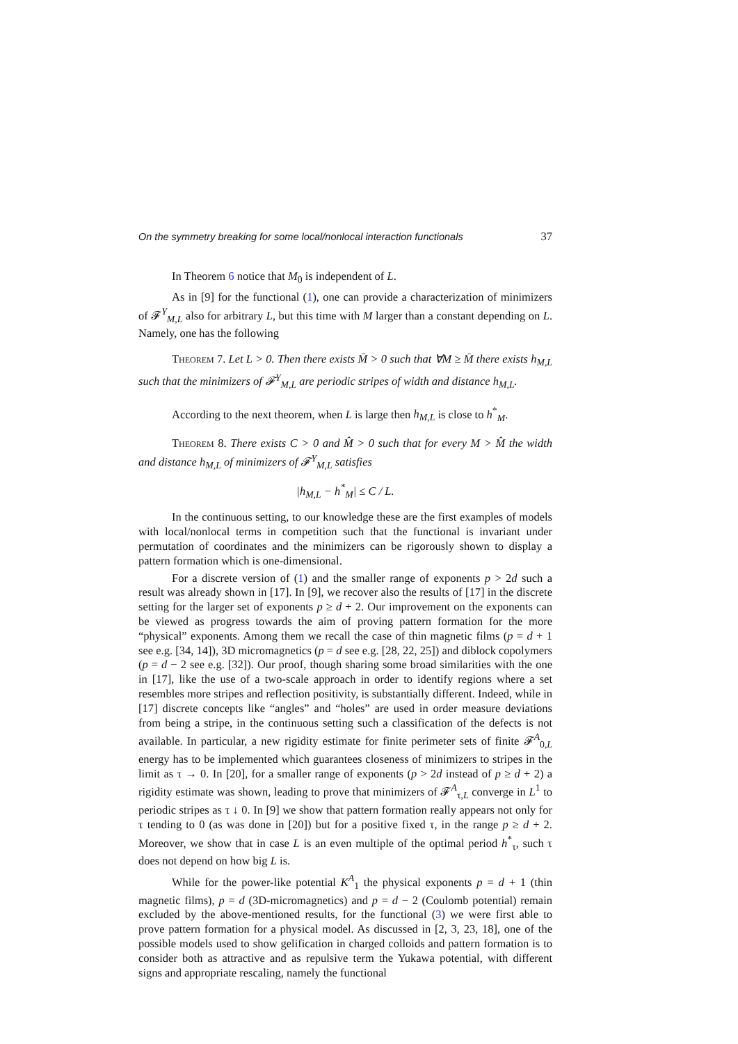On the symmetry breaking for some local/nonlocal interaction functionals 37
In Theorem 6 notice that M<sub>0</sub> is independent of L.
As in [9] for the functional (1), one can provide a characterization of minimizers of 𝓕<sup>Y</sup><sub>M,L</sub> also for arbitrary L, but this time with M larger than a constant depending on L. Namely, one has the following
Theorem 7. Let L > 0. Then there exists M̄ > 0 such that ∀M ≥ M̄ there exists h<sub>M,L</sub> such that the minimizers of 𝓕<sup>Y</sup><sub>M,L</sub> are periodic stripes of width and distance h<sub>M,L</sub>.
According to the next theorem, when L is large then h<sub>M,L</sub> is close to h<sup>*</sup><sub>M</sub>.
Theorem 8. There exists C > 0 and M̂ > 0 such that for every M > M̂ the width and distance h<sub>M,L</sub> of minimizers of 𝓕<sup>Y</sup><sub>M,L</sub> satisfies
|h<sub>M,L</sub> − h<sup>*</sup><sub>M</sub>| ≤ C / L.
In the continuous setting, to our knowledge these are the first examples of models with local/nonlocal terms in competition such that the functional is invariant under permutation of coordinates and the minimizers can be rigorously shown to display a pattern formation which is one-dimensional.
For a discrete version of (1) and the smaller range of exponents p > 2d such a result was already shown in [17]. In [9], we recover also the results of [17] in the discrete setting for the larger set of exponents p ≥ d + 2. Our improvement on the exponents can be viewed as progress towards the aim of proving pattern formation for the more “physical” exponents. Among them we recall the case of thin magnetic films (p = d + 1 see e.g. [34, 14]), 3D micromagnetics (p = d see e.g. [28, 22, 25]) and diblock copolymers (p = d − 2 see e.g. [32]). Our proof, though sharing some broad similarities with the one in [17], like the use of a two-scale approach in order to identify regions where a set resembles more stripes and reflection positivity, is substantially different. Indeed, while in [17] discrete concepts like “angles” and “holes” are used in order measure deviations from being a stripe, in the continuous setting such a classification of the defects is not available. In particular, a new rigidity estimate for finite perimeter sets of finite 𝓕<sup>A</sup><sub>0,L</sub> energy has to be implemented which guarantees closeness of minimizers to stripes in the limit as τ → 0. In [20], for a smaller range of exponents (p > 2d instead of p ≥ d + 2) a rigidity estimate was shown, leading to prove that minimizers of 𝓕<sup>A</sup><sub>τ,L</sub> converge in L<sup>1</sup> to periodic stripes as τ ↓ 0. In [9] we show that pattern formation really appears not only for τ tending to 0 (as was done in [20]) but for a positive fixed τ, in the range p ≥ d + 2. Moreover, we show that in case L is an even multiple of the optimal period h<sup>*</sup><sub>τ</sub>, such τ does not depend on how big L is.
While for the power-like potential K<sup>A</sup><sub>1</sub> the physical exponents p = d + 1 (thin magnetic films), p = d (3D-micromagnetics) and p = d − 2 (Coulomb potential) remain excluded by the above-mentioned results, for the functional (3) we were first able to prove pattern formation for a physical model. As discussed in [2, 3, 23, 18], one of the possible models used to show gelification in charged colloids and pattern formation is to consider both as attractive and as repulsive term the Yukawa potential, with different signs and appropriate rescaling, namely the functional